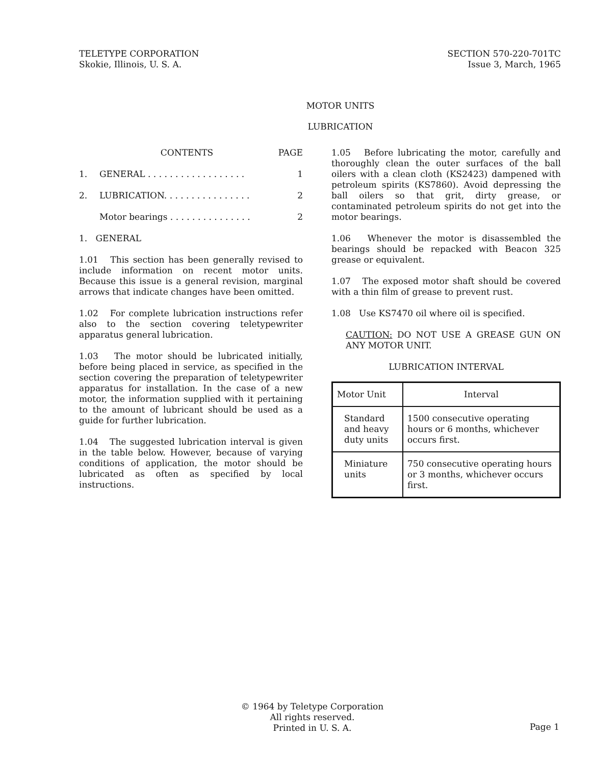TELETYPE CORPORATION
Skokie, Illinois, U. S. A.
SECTION 570-220-701TC
Issue 3, March, 1965
MOTOR UNITS
LUBRICATION
| | CONTENTS | PAGE |
| 1. | GENERAL . . . . . . . . . . . . . . . . . . | 1 |
| 2. | LUBRICATION. . . . . . . . . . . . . . . . | 2 |
| | Motor bearings . . . . . . . . . . . . . . . | 2 |
1. GENERAL
1.01 This section has been generally revised to include information on recent motor units. Because this issue is a general revision, marginal arrows that indicate changes have been omitted.
1.02 For complete lubrication instructions refer also to the section covering teletypewriter apparatus general lubrication.
1.03 The motor should be lubricated initially, before being placed in service, as specified in the section covering the preparation of teletypewriter apparatus for installation. In the case of a new motor, the information supplied with it pertaining to the amount of lubricant should be used as a guide for further lubrication.
1.04 The suggested lubrication interval is given in the table below. However, because of varying conditions of application, the motor should be lubricated as often as specified by local instructions.
1.05 Before lubricating the motor, carefully and thoroughly clean the outer surfaces of the ball oilers with a clean cloth (KS2423) dampened with petroleum spirits (KS7860). Avoid depressing the ball oilers so that grit, dirty grease, or contaminated petroleum spirits do not get into the motor bearings.
1.06 Whenever the motor is disassembled the bearings should be repacked with Beacon 325 grease or equivalent.
1.07 The exposed motor shaft should be covered with a thin film of grease to prevent rust.
1.08 Use KS7470 oil where oil is specified.
CAUTION: DO NOT USE A GREASE GUN ON ANY MOTOR UNIT.
LUBRICATION INTERVAL
| Motor Unit | Interval |
| --- | --- |
| Standard and heavy duty units | 1500 consecutive operating hours or 6 months, whichever occurs first. |
| Miniature units | 750 consecutive operating hours or 3 months, whichever occurs first. |
© 1964 by Teletype Corporation
All rights reserved.
Printed in U. S. A.
Page 1